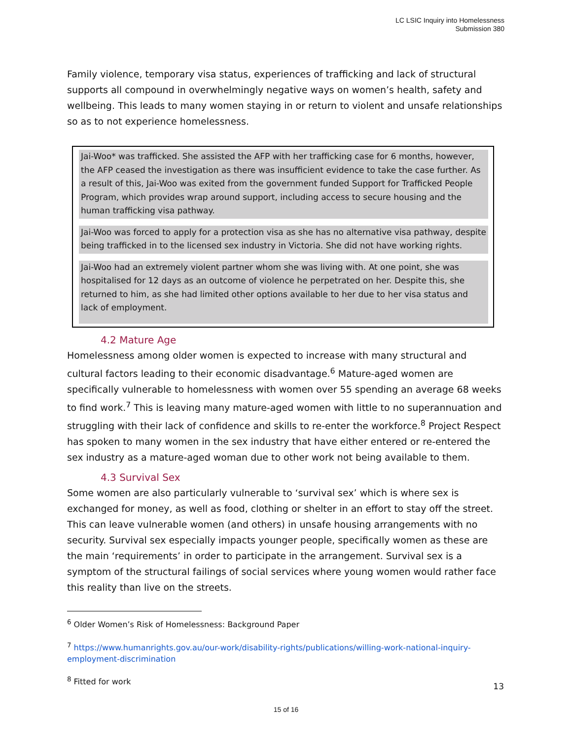LC LSIC Inquiry into Homelessness
Submission 380
Family violence, temporary visa status, experiences of trafficking and lack of structural supports all compound in overwhelmingly negative ways on women’s health, safety and wellbeing. This leads to many women staying in or return to violent and unsafe relationships so as to not experience homelessness.
Jai-Woo* was trafficked. She assisted the AFP with her trafficking case for 6 months, however, the AFP ceased the investigation as there was insufficient evidence to take the case further. As a result of this, Jai-Woo was exited from the government funded Support for Trafficked People Program, which provides wrap around support, including access to secure housing and the human trafficking visa pathway.
Jai-Woo was forced to apply for a protection visa as she has no alternative visa pathway, despite being trafficked in to the licensed sex industry in Victoria. She did not have working rights.
Jai-Woo had an extremely violent partner whom she was living with. At one point, she was hospitalised for 12 days as an outcome of violence he perpetrated on her. Despite this, she returned to him, as she had limited other options available to her due to her visa status and lack of employment.
4.2 Mature Age
Homelessness among older women is expected to increase with many structural and cultural factors leading to their economic disadvantage.<sup>6</sup> Mature-aged women are specifically vulnerable to homelessness with women over 55 spending an average 68 weeks to find work.<sup>7</sup> This is leaving many mature-aged women with little to no superannuation and struggling with their lack of confidence and skills to re-enter the workforce.<sup>8</sup> Project Respect has spoken to many women in the sex industry that have either entered or re-entered the sex industry as a mature-aged woman due to other work not being available to them.
4.3 Survival Sex
Some women are also particularly vulnerable to ‘survival sex’ which is where sex is exchanged for money, as well as food, clothing or shelter in an effort to stay off the street. This can leave vulnerable women (and others) in unsafe housing arrangements with no security. Survival sex especially impacts younger people, specifically women as these are the main ‘requirements’ in order to participate in the arrangement. Survival sex is a symptom of the structural failings of social services where young women would rather face this reality than live on the streets.
<sup>6</sup> Older Women’s Risk of Homelessness: Background Paper
<sup>7</sup> https://www.humanrights.gov.au/our-work/disability-rights/publications/willing-work-national-inquiry-employment-discrimination
<sup>8</sup> Fitted for work
13
15 of 16